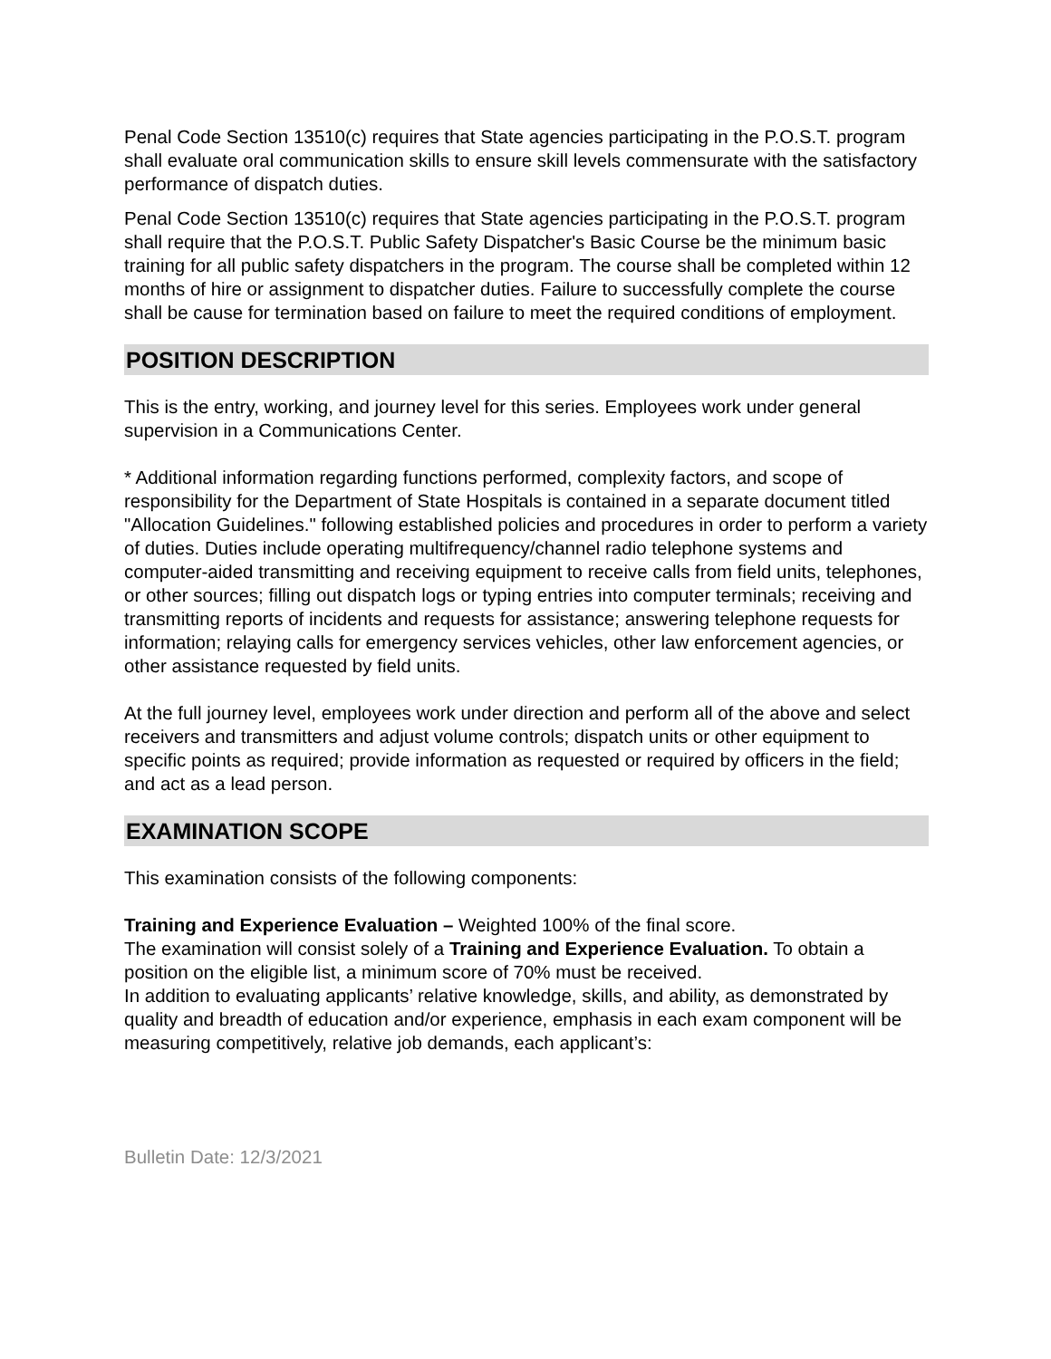Penal Code Section 13510(c) requires that State agencies participating in the P.O.S.T. program shall evaluate oral communication skills to ensure skill levels commensurate with the satisfactory performance of dispatch duties.
Penal Code Section 13510(c) requires that State agencies participating in the P.O.S.T. program shall require that the P.O.S.T. Public Safety Dispatcher's Basic Course be the minimum basic training for all public safety dispatchers in the program. The course shall be completed within 12 months of hire or assignment to dispatcher duties. Failure to successfully complete the course shall be cause for termination based on failure to meet the required conditions of employment.
POSITION DESCRIPTION
This is the entry, working, and journey level for this series. Employees work under general supervision in a Communications Center.
* Additional information regarding functions performed, complexity factors, and scope of responsibility for the Department of State Hospitals is contained in a separate document titled "Allocation Guidelines." following established policies and procedures in order to perform a variety of duties. Duties include operating multifrequency/channel radio telephone systems and computer-aided transmitting and receiving equipment to receive calls from field units, telephones, or other sources; filling out dispatch logs or typing entries into computer terminals; receiving and transmitting reports of incidents and requests for assistance; answering telephone requests for information; relaying calls for emergency services vehicles, other law enforcement agencies, or other assistance requested by field units.
At the full journey level, employees work under direction and perform all of the above and select receivers and transmitters and adjust volume controls; dispatch units or other equipment to specific points as required; provide information as requested or required by officers in the field; and act as a lead person.
EXAMINATION SCOPE
This examination consists of the following components:
Training and Experience Evaluation – Weighted 100% of the final score.
The examination will consist solely of a Training and Experience Evaluation. To obtain a position on the eligible list, a minimum score of 70% must be received.
In addition to evaluating applicants’ relative knowledge, skills, and ability, as demonstrated by quality and breadth of education and/or experience, emphasis in each exam component will be measuring competitively, relative job demands, each applicant’s:
Bulletin Date: 12/3/2021